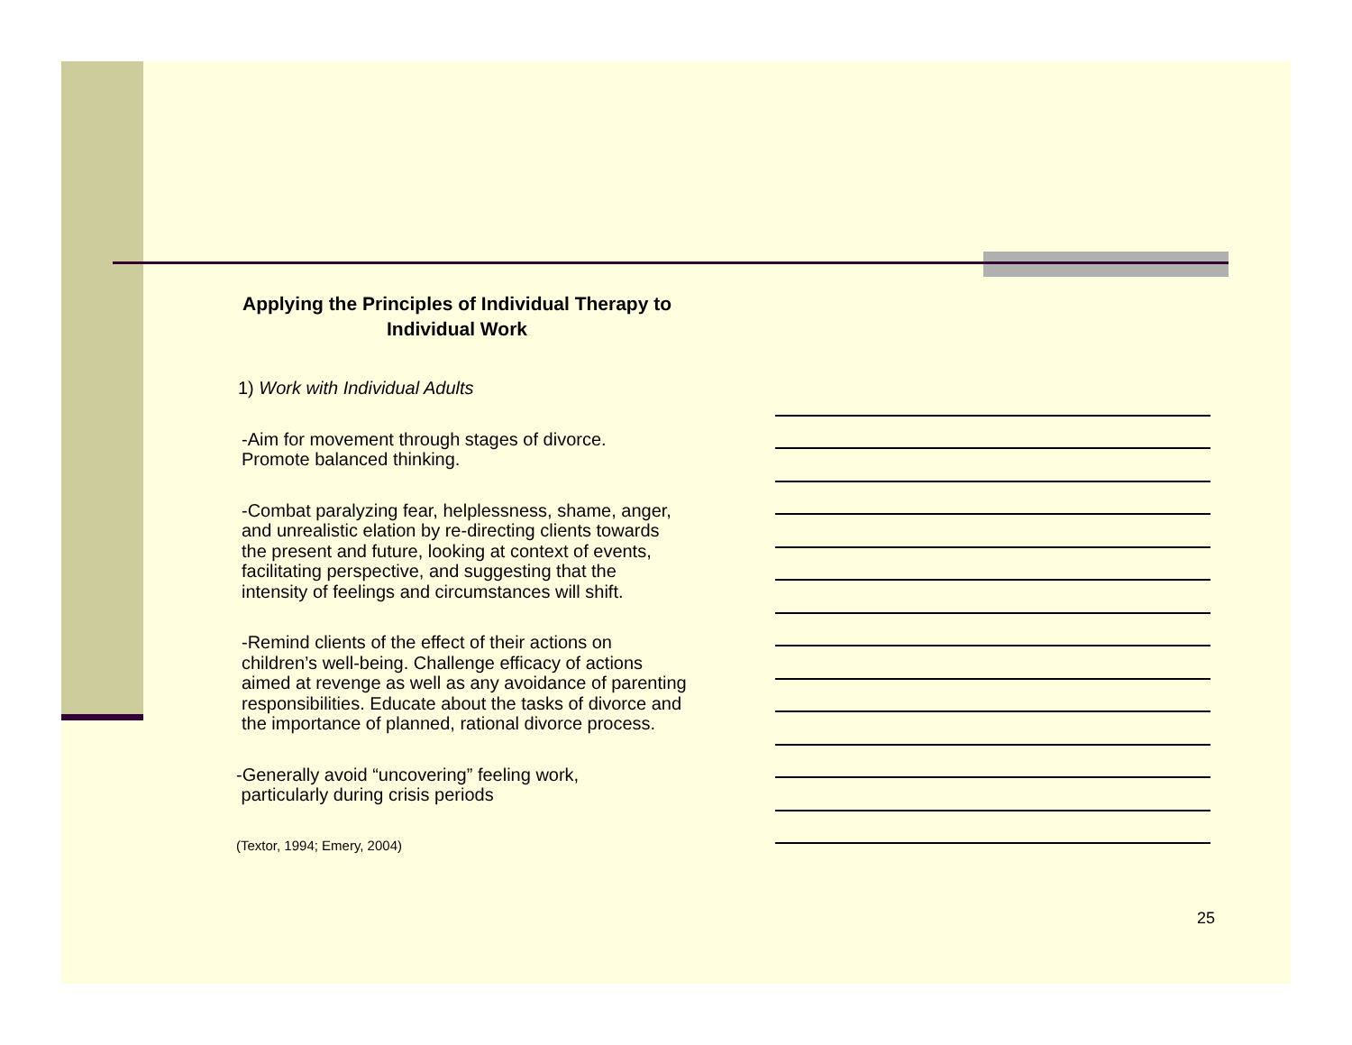Applying the Principles of Individual Therapy to Individual Work
1) Work with Individual Adults
-Aim for movement through stages of divorce.
Promote balanced thinking.
-Combat paralyzing fear, helplessness, shame, anger, and unrealistic elation by re-directing clients towards the present and future, looking at context of events, facilitating perspective, and suggesting that the intensity of feelings and circumstances will shift.
-Remind clients of the effect of their actions on children’s well-being. Challenge efficacy of actions aimed at revenge as well as any avoidance of parenting responsibilities. Educate about the tasks of divorce and the importance of planned, rational divorce process.
-Generally avoid “uncovering” feeling work,
particularly during crisis periods
(Textor, 1994; Emery, 2004)
25